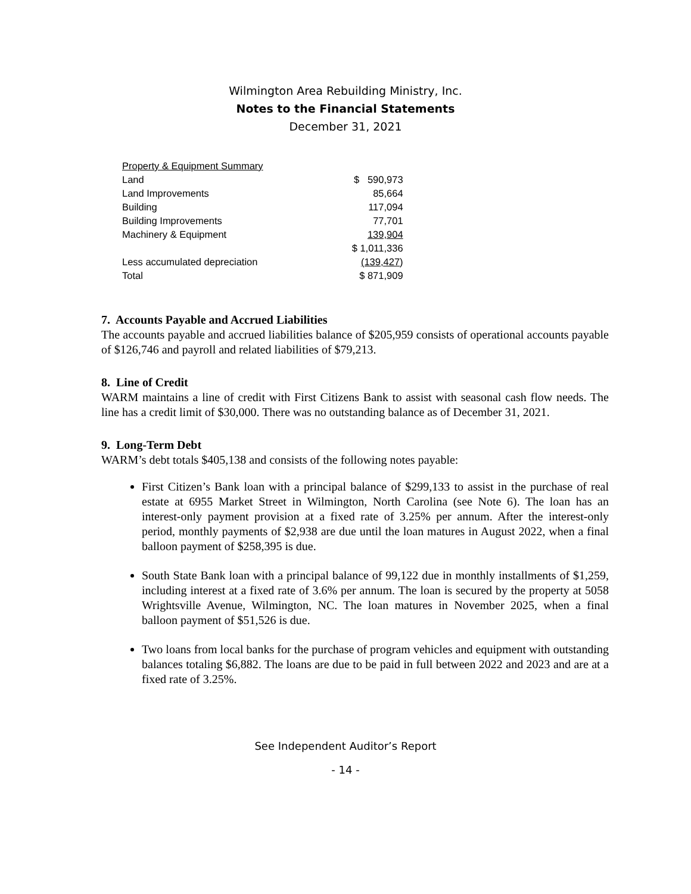Wilmington Area Rebuilding Ministry, Inc.
Notes to the Financial Statements
December 31, 2021
| Property & Equipment Summary | |
| Land | $ 590,973 |
| Land Improvements | 85,664 |
| Building | 117,094 |
| Building Improvements | 77,701 |
| Machinery & Equipment | 139,904 |
| | $ 1,011,336 |
| Less accumulated depreciation | (139,427 ) |
| Total | $ 871,909 |
7. Accounts Payable and Accrued Liabilities
The accounts payable and accrued liabilities balance of $205,959 consists of operational accounts payable of $126,746 and payroll and related liabilities of $79,213.
8. Line of Credit
WARM maintains a line of credit with First Citizens Bank to assist with seasonal cash flow needs. The line has a credit limit of $30,000. There was no outstanding balance as of December 31, 2021.
9. Long-Term Debt
WARM’s debt totals $405,138 and consists of the following notes payable:
First Citizen’s Bank loan with a principal balance of $299,133 to assist in the purchase of real estate at 6955 Market Street in Wilmington, North Carolina (see Note 6). The loan has an interest-only payment provision at a fixed rate of 3.25% per annum. After the interest-only period, monthly payments of $2,938 are due until the loan matures in August 2022, when a final balloon payment of $258,395 is due.
South State Bank loan with a principal balance of 99,122 due in monthly installments of $1,259, including interest at a fixed rate of 3.6% per annum. The loan is secured by the property at 5058 Wrightsville Avenue, Wilmington, NC. The loan matures in November 2025, when a final balloon payment of $51,526 is due.
Two loans from local banks for the purchase of program vehicles and equipment with outstanding balances totaling $6,882. The loans are due to be paid in full between 2022 and 2023 and are at a fixed rate of 3.25%.
See Independent Auditor’s Report
- 14 -